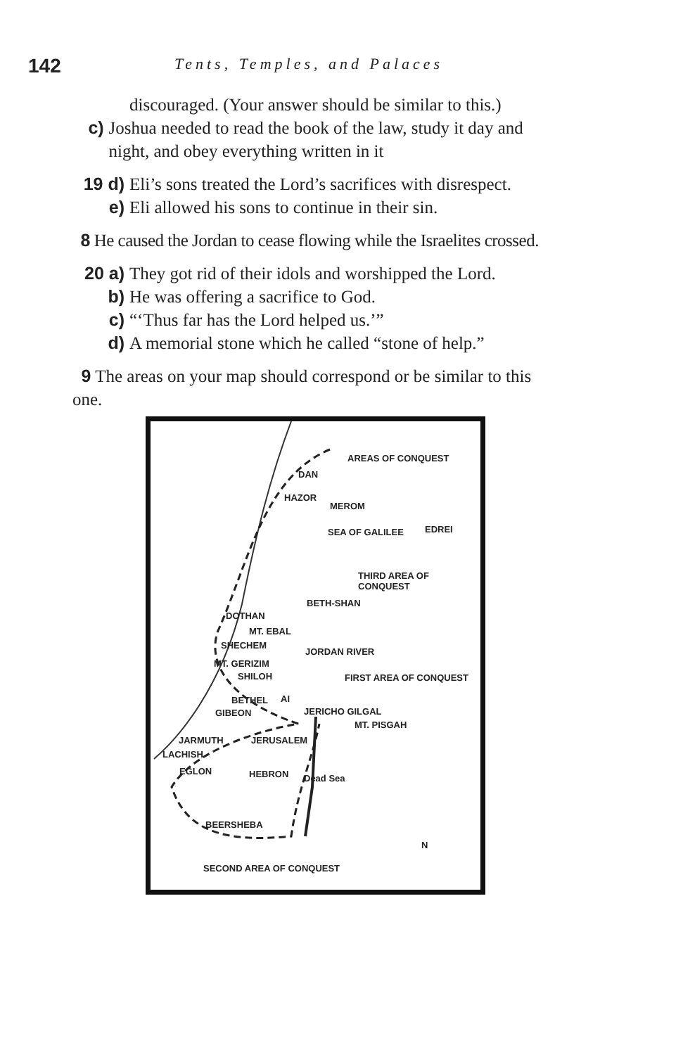142
Tents, Temples, and Palaces
discouraged. (Your answer should be similar to this.)
c) Joshua needed to read the book of the law, study it day and night, and obey everything written in it
19 d) Eli’s sons treated the Lord’s sacrifices with disrespect.
e) Eli allowed his sons to continue in their sin.
8 He caused the Jordan to cease flowing while the Israelites crossed.
20 a) They got rid of their idols and worshipped the Lord.
b) He was offering a sacrifice to God.
c) “‘Thus far has the Lord helped us.’”
d) A memorial stone which he called “stone of help.”
9 The areas on your map should correspond or be similar to this one.
AREAS OF CONQUEST
DAN
HAZOR
MEROM
EDREI SEA OF GALILEE
THIRD AREA OF CONQUEST
BETH-SHAN
DOTHAN
MT. EBAL
SHECHEM
MT. GERIZIM
SHILOH
JORDAN RIVER
FIRST AREA OF CONQUEST
BETHEL AI
GIBEON JERICHO GILGAL
MT. PISGAH
JARMUTH JERUSALEM
LACHISH
EGLON HEBRON Dead Sea
BEERSHEBA
N
SECOND AREA OF CONQUEST